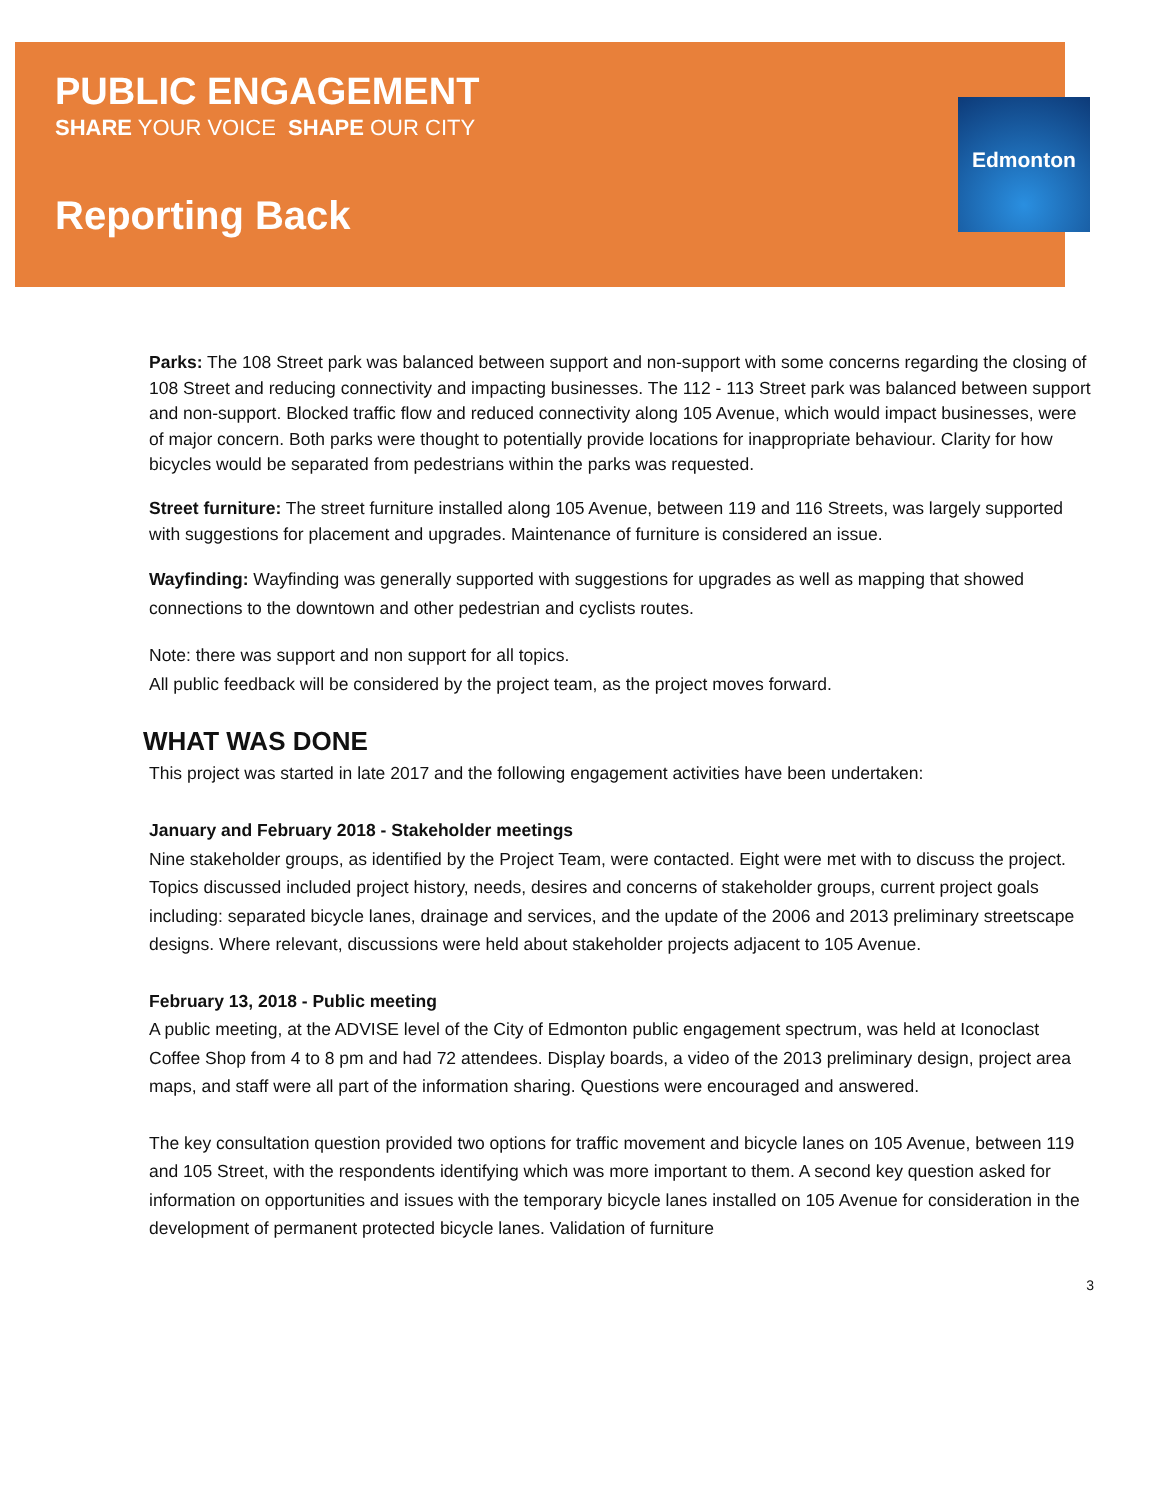Edmonton
PUBLIC ENGAGEMENT
SHARE YOUR VOICE SHAPE OUR CITY
Reporting Back
Parks: The 108 Street park was balanced between support and non-support with some concerns regarding the closing of 108 Street and reducing connectivity and impacting businesses. The 112 - 113 Street park was balanced between support and non-support. Blocked traffic flow and reduced connectivity along 105 Avenue, which would impact businesses, were of major concern. Both parks were thought to potentially provide locations for inappropriate behaviour. Clarity for how bicycles would be separated from pedestrians within the parks was requested.
Street furniture: The street furniture installed along 105 Avenue, between 119 and 116 Streets, was largely supported with suggestions for placement and upgrades. Maintenance of furniture is considered an issue.
Wayfinding: Wayfinding was generally supported with suggestions for upgrades as well as mapping that showed connections to the downtown and other pedestrian and cyclists routes.
Note: there was support and non support for all topics.
All public feedback will be considered by the project team, as the project moves forward.
WHAT WAS DONE
This project was started in late 2017 and the following engagement activities have been undertaken:
January and February 2018 - Stakeholder meetings
Nine stakeholder groups, as identified by the Project Team, were contacted. Eight were met with to discuss the project. Topics discussed included project history, needs, desires and concerns of stakeholder groups, current project goals including: separated bicycle lanes, drainage and services, and the update of the 2006 and 2013 preliminary streetscape designs. Where relevant, discussions were held about stakeholder projects adjacent to 105 Avenue.
February 13, 2018 - Public meeting
A public meeting, at the ADVISE level of the City of Edmonton public engagement spectrum, was held at Iconoclast Coffee Shop from 4 to 8 pm and had 72 attendees. Display boards, a video of the 2013 preliminary design, project area maps, and staff were all part of the information sharing. Questions were encouraged and answered.
The key consultation question provided two options for traffic movement and bicycle lanes on 105 Avenue, between 119 and 105 Street, with the respondents identifying which was more important to them. A second key question asked for information on opportunities and issues with the temporary bicycle lanes installed on 105 Avenue for consideration in the development of permanent protected bicycle lanes. Validation of furniture
3